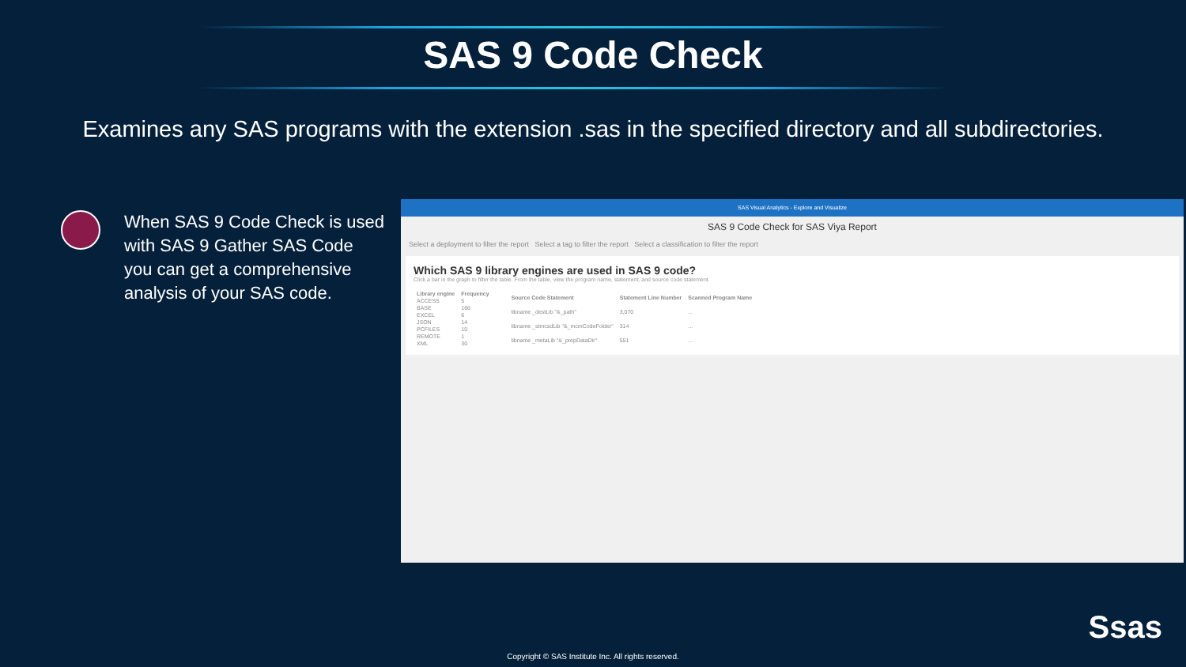SAS 9 Code Check
Examines any SAS programs with the extension .sas in the specified directory and all subdirectories.
When SAS 9 Code Check is used with SAS 9 Gather SAS Code you can get a comprehensive analysis of your SAS code.
SAS Visual Analytics - Explore and Visualize
SAS 9 Code Check for SAS Viya Report
Select a deployment to filter the report Select a tag to filter the report Select a classification to filter the report
Which SAS 9 library engines are used in SAS 9 code?
Click a bar in the graph to filter the table. From the table, view the program name, statement, and source code statement.
| Library engine | Frequency |
| --- | --- |
| ACCESS | 5 |
| BASE | 166 |
| EXCEL | 6 |
| JSON | 14 |
| PCFILES | 10 |
| REMOTE | 1 |
| XML | 30 |
| Source Code Statement | Statement Line Number | Scanned Program Name |
| --- | --- | --- |
| libname _destLib "&_path" | 3,070 | ... |
| libname _stmcsdLib "&_mcmCodeFolder" | 314 | ... |
| libname _metaLib "&_prepDataDir" | 551 | ... |
Ssas
Copyright © SAS Institute Inc. All rights reserved.